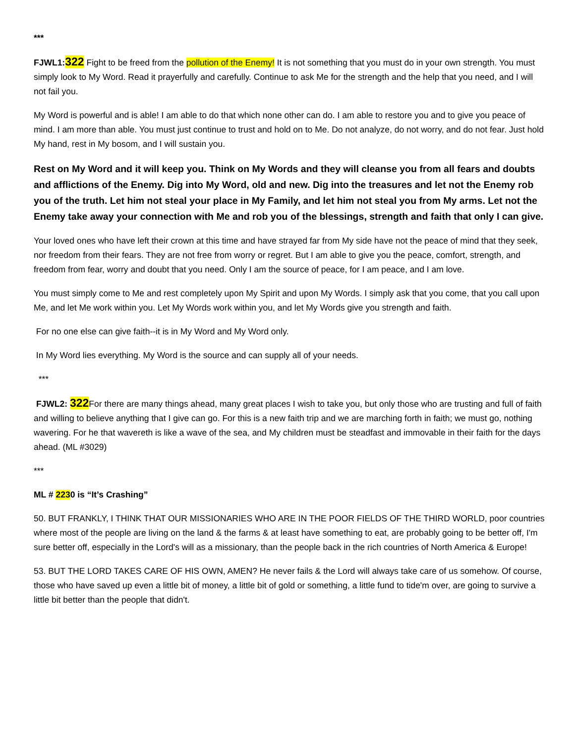***
FJWL1:322 Fight to be freed from the pollution of the Enemy! It is not something that you must do in your own strength. You must simply look to My Word. Read it prayerfully and carefully. Continue to ask Me for the strength and the help that you need, and I will not fail you.
My Word is powerful and is able! I am able to do that which none other can do. I am able to restore you and to give you peace of mind. I am more than able. You must just continue to trust and hold on to Me. Do not analyze, do not worry, and do not fear. Just hold My hand, rest in My bosom, and I will sustain you.
Rest on My Word and it will keep you. Think on My Words and they will cleanse you from all fears and doubts and afflictions of the Enemy. Dig into My Word, old and new. Dig into the treasures and let not the Enemy rob you of the truth. Let him not steal your place in My Family, and let him not steal you from My arms. Let not the Enemy take away your connection with Me and rob you of the blessings, strength and faith that only I can give.
Your loved ones who have left their crown at this time and have strayed far from My side have not the peace of mind that they seek, nor freedom from their fears. They are not free from worry or regret. But I am able to give you the peace, comfort, strength, and freedom from fear, worry and doubt that you need. Only I am the source of peace, for I am peace, and I am love.
You must simply come to Me and rest completely upon My Spirit and upon My Words. I simply ask that you come, that you call upon Me, and let Me work within you. Let My Words work within you, and let My Words give you strength and faith.
For no one else can give faith--it is in My Word and My Word only.
In My Word lies everything. My Word is the source and can supply all of your needs.
***
FJWL2: 322 For there are many things ahead, many great places I wish to take you, but only those who are trusting and full of faith and willing to believe anything that I give can go. For this is a new faith trip and we are marching forth in faith; we must go, nothing wavering. For he that wavereth is like a wave of the sea, and My children must be steadfast and immovable in their faith for the days ahead. (ML #3029)
***
ML # 2230 is “It’s Crashing”
50. BUT FRANKLY, I THINK THAT OUR MISSIONARIES WHO ARE IN THE POOR FIELDS OF THE THIRD WORLD, poor countries where most of the people are living on the land & the farms & at least have something to eat, are probably going to be better off, I'm sure better off, especially in the Lord's will as a missionary, than the people back in the rich countries of North America & Europe!
53. BUT THE LORD TAKES CARE OF HIS OWN, AMEN? He never fails & the Lord will always take care of us somehow. Of course, those who have saved up even a little bit of money, a little bit of gold or something, a little fund to tide'm over, are going to survive a little bit better than the people that didn't.